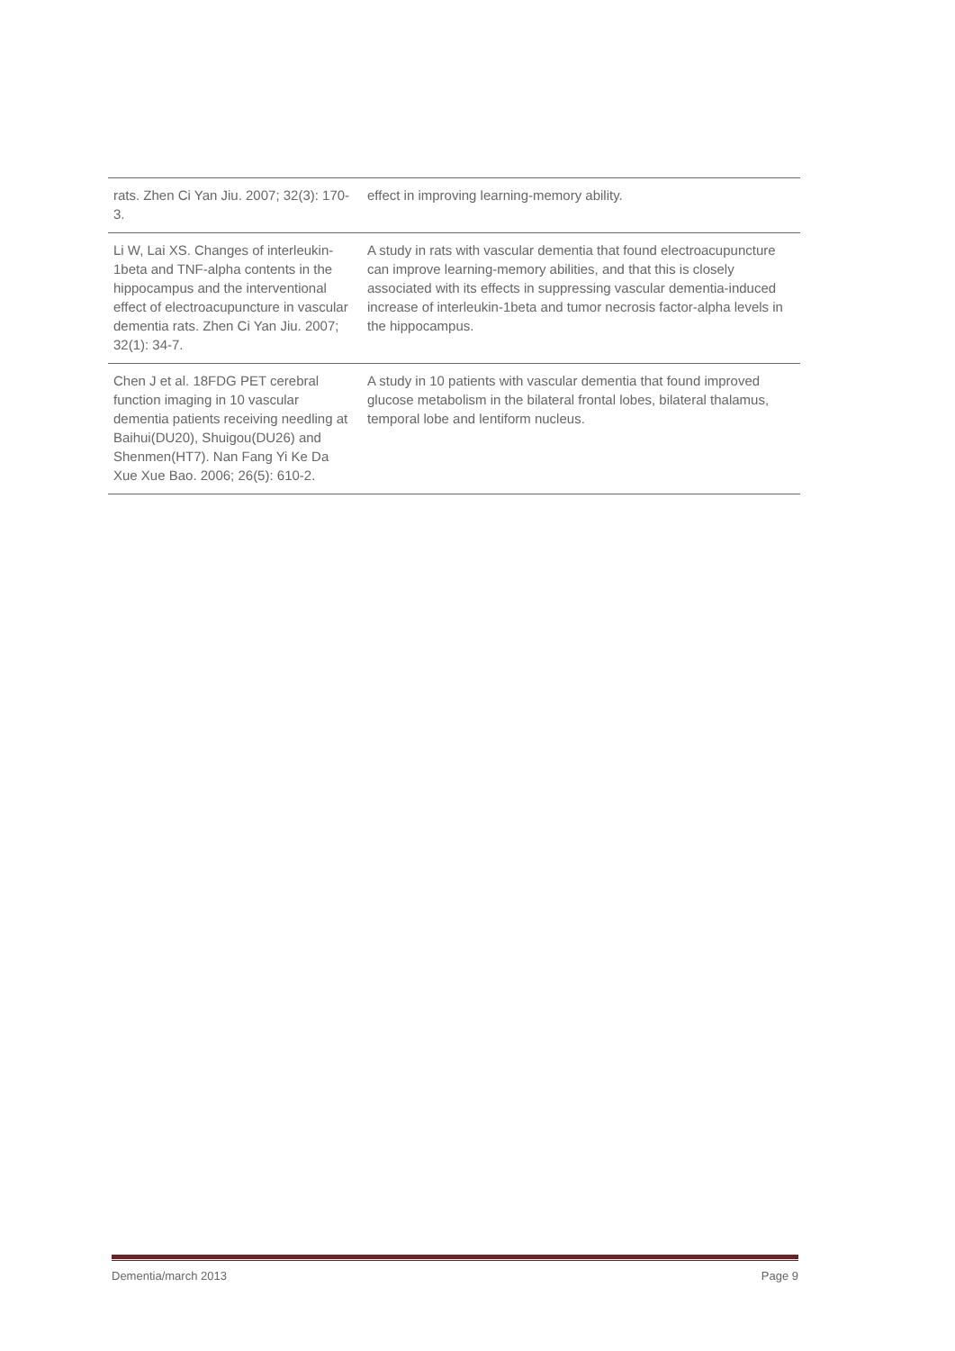| rats. Zhen Ci Yan Jiu. 2007; 32(3): 170-3. | effect in improving learning-memory ability. |
| Li W, Lai XS. Changes of interleukin-1beta and TNF-alpha contents in the hippocampus and the interventional effect of electroacupuncture in vascular dementia rats. Zhen Ci Yan Jiu. 2007; 32(1): 34-7. | A study in rats with vascular dementia that found electroacupuncture can improve learning-memory abilities, and that this is closely associated with its effects in suppressing vascular dementia-induced increase of interleukin-1beta and tumor necrosis factor-alpha levels in the hippocampus. |
| Chen J et al. 18FDG PET cerebral function imaging in 10 vascular dementia patients receiving needling at Baihui(DU20), Shuigou(DU26) and Shenmen(HT7). Nan Fang Yi Ke Da Xue Xue Bao. 2006; 26(5): 610-2. | A study in 10 patients with vascular dementia that found improved glucose metabolism in the bilateral frontal lobes, bilateral thalamus, temporal lobe and lentiform nucleus. |
Dementia/march 2013 Page 9